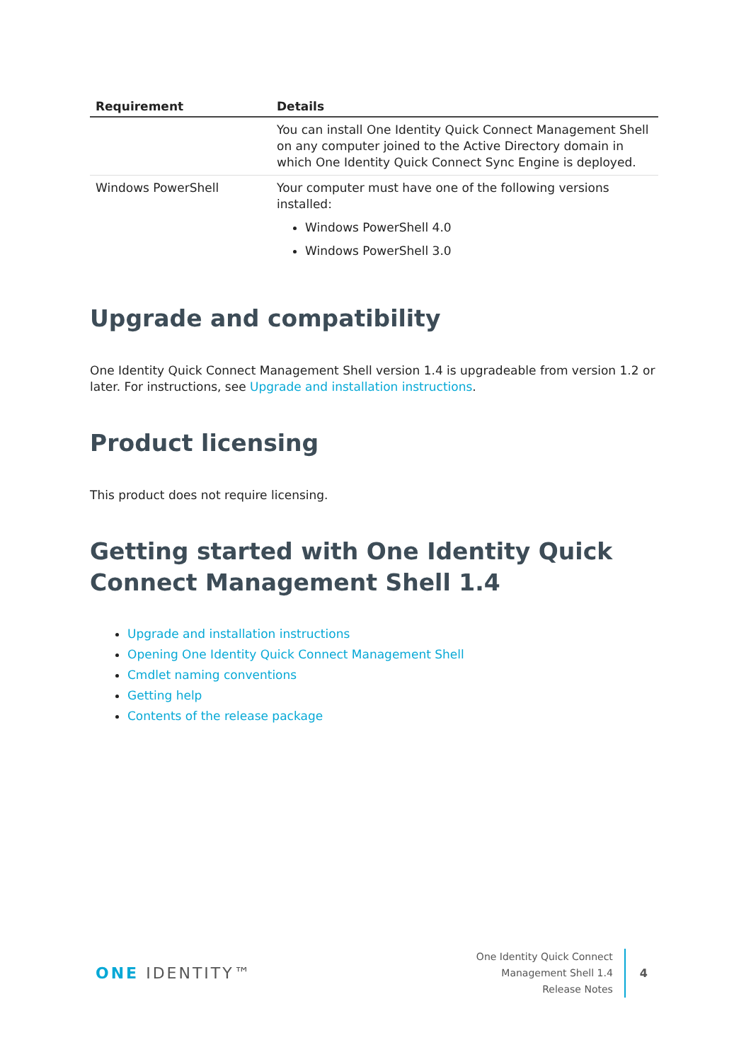| Requirement | Details |
| --- | --- |
| | You can install One Identity Quick Connect Management Shell on any computer joined to the Active Directory domain in which One Identity Quick Connect Sync Engine is deployed. |
| Windows PowerShell | Your computer must have one of the following versions installed: Windows PowerShell 4.0 Windows PowerShell 3.0 |
Upgrade and compatibility
One Identity Quick Connect Management Shell version 1.4 is upgradeable from version 1.2 or later. For instructions, see Upgrade and installation instructions.
Product licensing
This product does not require licensing.
Getting started with One Identity Quick Connect Management Shell 1.4
Upgrade and installation instructions
Opening One Identity Quick Connect Management Shell
Cmdlet naming conventions
Getting help
Contents of the release package
ONE IDENTITY™
One Identity Quick Connect
Management Shell 1.4
Release Notes
4